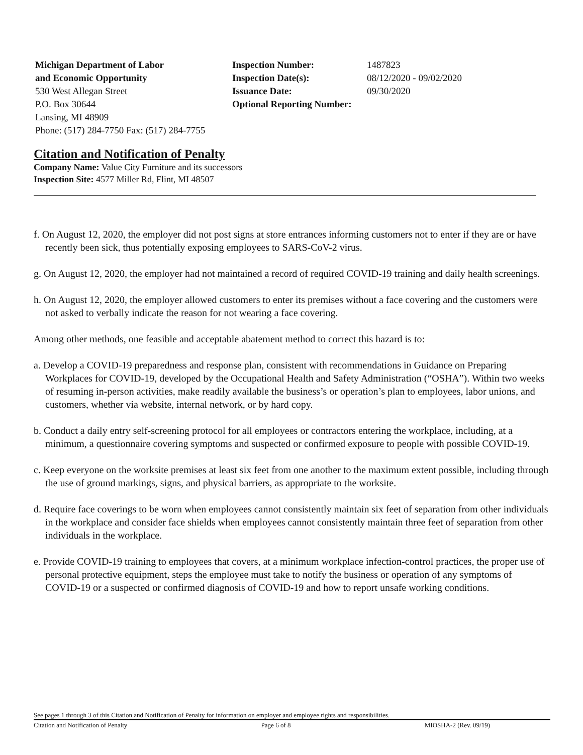Michigan Department of Labor
and Economic Opportunity
530 West Allegan Street
P.O. Box 30644
Lansing, MI 48909
Phone: (517) 284-7750 Fax: (517) 284-7755
Inspection Number:
Inspection Date(s):
Issuance Date:
Optional Reporting Number:
1487823
08/12/2020 - 09/02/2020
09/30/2020
Citation and Notification of Penalty
Company Name: Value City Furniture and its successors
Inspection Site: 4577 Miller Rd, Flint, MI 48507
f. On August 12, 2020, the employer did not post signs at store entrances informing customers not to enter if they are or have recently been sick, thus potentially exposing employees to SARS-CoV-2 virus.
g. On August 12, 2020, the employer had not maintained a record of required COVID-19 training and daily health screenings.
h. On August 12, 2020, the employer allowed customers to enter its premises without a face covering and the customers were not asked to verbally indicate the reason for not wearing a face covering.
Among other methods, one feasible and acceptable abatement method to correct this hazard is to:
a. Develop a COVID-19 preparedness and response plan, consistent with recommendations in Guidance on Preparing Workplaces for COVID-19, developed by the Occupational Health and Safety Administration (“OSHA”). Within two weeks of resuming in-person activities, make readily available the business’s or operation’s plan to employees, labor unions, and customers, whether via website, internal network, or by hard copy.
b. Conduct a daily entry self-screening protocol for all employees or contractors entering the workplace, including, at a minimum, a questionnaire covering symptoms and suspected or confirmed exposure to people with possible COVID-19.
c. Keep everyone on the worksite premises at least six feet from one another to the maximum extent possible, including through the use of ground markings, signs, and physical barriers, as appropriate to the worksite.
d. Require face coverings to be worn when employees cannot consistently maintain six feet of separation from other individuals in the workplace and consider face shields when employees cannot consistently maintain three feet of separation from other individuals in the workplace.
e. Provide COVID-19 training to employees that covers, at a minimum workplace infection-control practices, the proper use of personal protective equipment, steps the employee must take to notify the business or operation of any symptoms of COVID-19 or a suspected or confirmed diagnosis of COVID-19 and how to report unsafe working conditions.
See pages 1 through 3 of this Citation and Notification of Penalty for information on employer and employee rights and responsibilities.
Citation and Notification of Penalty Page 6 of 8 MIOSHA-2 (Rev. 09/19)